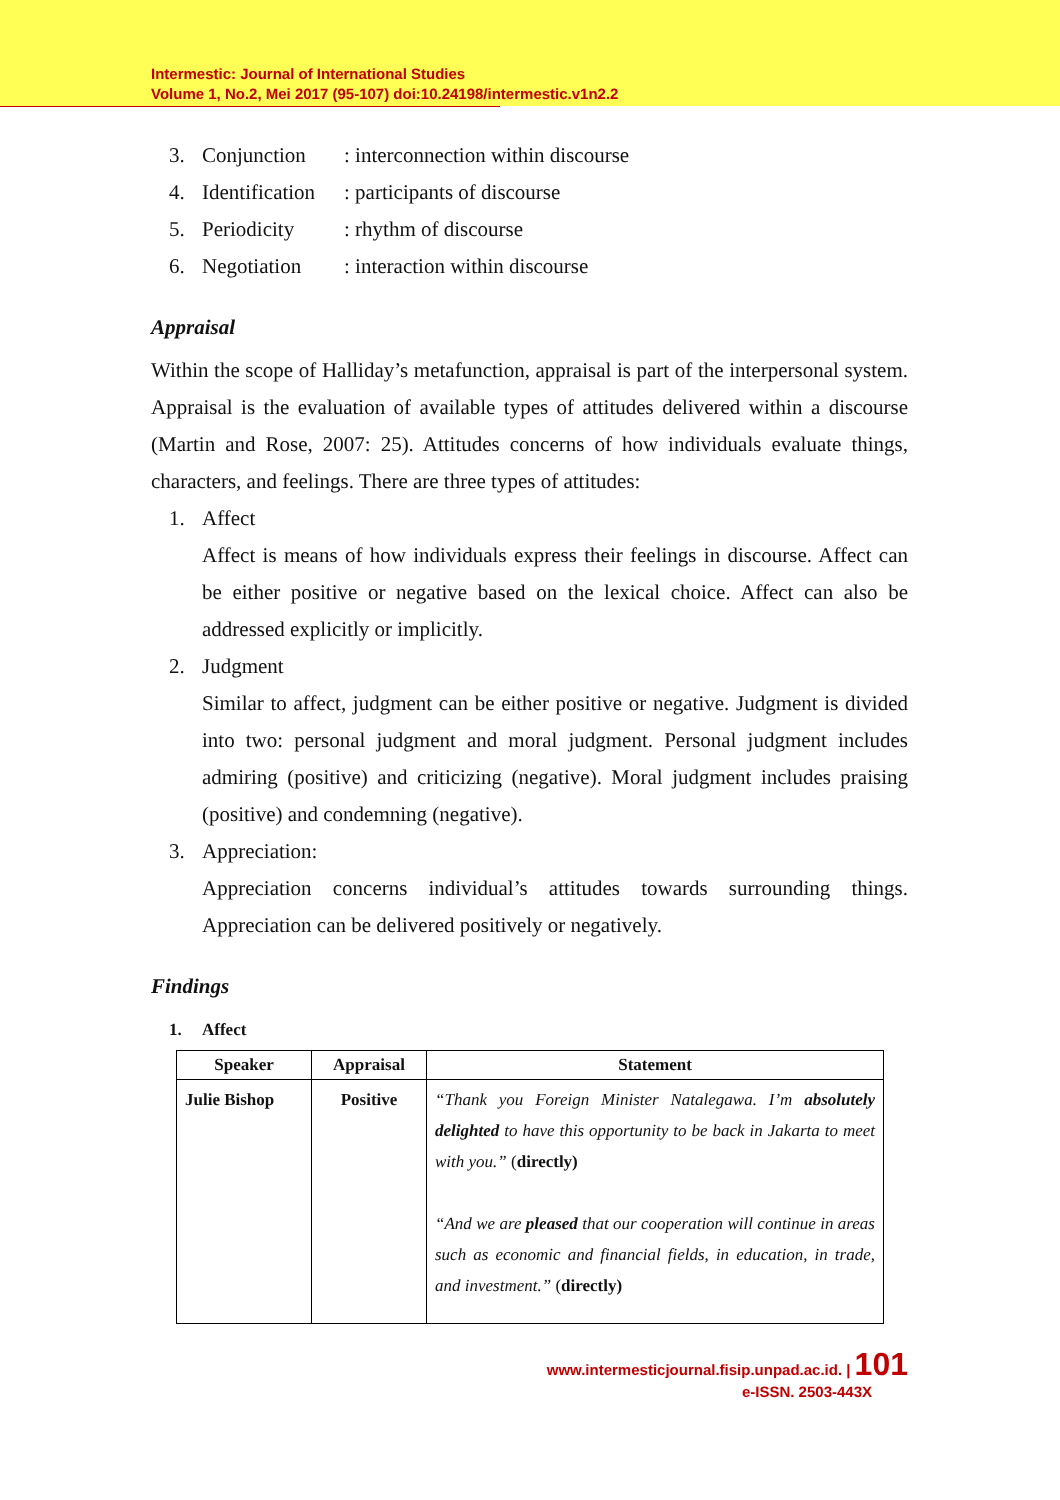Intermestic: Journal of International Studies
Volume 1, No.2, Mei 2017 (95-107) doi:10.24198/intermestic.v1n2.2
3. Conjunction: interconnection within discourse
4. Identification: participants of discourse
5. Periodicity: rhythm of discourse
6. Negotiation: interaction within discourse
Appraisal
Within the scope of Halliday’s metafunction, appraisal is part of the interpersonal system. Appraisal is the evaluation of available types of attitudes delivered within a discourse (Martin and Rose, 2007: 25). Attitudes concerns of how individuals evaluate things, characters, and feelings. There are three types of attitudes:
1. Affect
Affect is means of how individuals express their feelings in discourse. Affect can be either positive or negative based on the lexical choice. Affect can also be addressed explicitly or implicitly.
2. Judgment
Similar to affect, judgment can be either positive or negative. Judgment is divided into two: personal judgment and moral judgment. Personal judgment includes admiring (positive) and criticizing (negative). Moral judgment includes praising (positive) and condemning (negative).
3. Appreciation:
Appreciation concerns individual’s attitudes towards surrounding things. Appreciation can be delivered positively or negatively.
Findings
1. Affect
| Speaker | Appraisal | Statement |
| --- | --- | --- |
| Julie Bishop | Positive | “Thank you Foreign Minister Natalegawa. I’m absolutely delighted to have this opportunity to be back in Jakarta to meet with you.” ( directly) “And we are pleased that our cooperation will continue in areas such as economic and financial fields, in education, in trade, and investment.” ( directly) |
www.intermesticjournal.fisip.unpad.ac.id. | 101
e-ISSN. 2503-443X